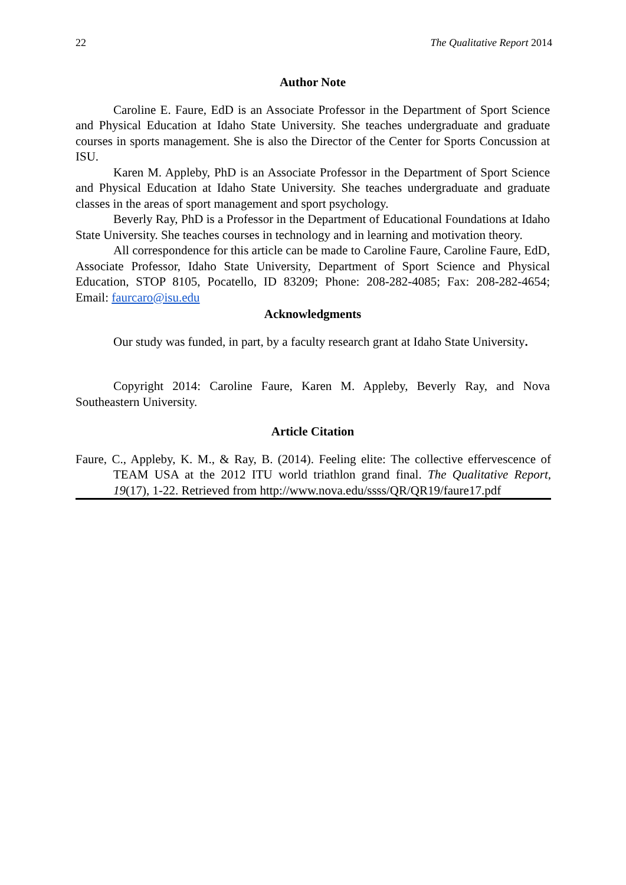22 The Qualitative Report 2014
Author Note
Caroline E. Faure, EdD is an Associate Professor in the Department of Sport Science and Physical Education at Idaho State University. She teaches undergraduate and graduate courses in sports management. She is also the Director of the Center for Sports Concussion at ISU.
Karen M. Appleby, PhD is an Associate Professor in the Department of Sport Science and Physical Education at Idaho State University. She teaches undergraduate and graduate classes in the areas of sport management and sport psychology.
Beverly Ray, PhD is a Professor in the Department of Educational Foundations at Idaho State University. She teaches courses in technology and in learning and motivation theory.
All correspondence for this article can be made to Caroline Faure, Caroline Faure, EdD, Associate Professor, Idaho State University, Department of Sport Science and Physical Education, STOP 8105, Pocatello, ID 83209; Phone: 208-282-4085; Fax: 208-282-4654; Email: faurcaro@isu.edu
Acknowledgments
Our study was funded, in part, by a faculty research grant at Idaho State University.
Copyright 2014: Caroline Faure, Karen M. Appleby, Beverly Ray, and Nova Southeastern University.
Article Citation
Faure, C., Appleby, K. M., & Ray, B. (2014). Feeling elite: The collective effervescence of TEAM USA at the 2012 ITU world triathlon grand final. The Qualitative Report, 19(17), 1-22. Retrieved from http://www.nova.edu/ssss/QR/QR19/faure17.pdf